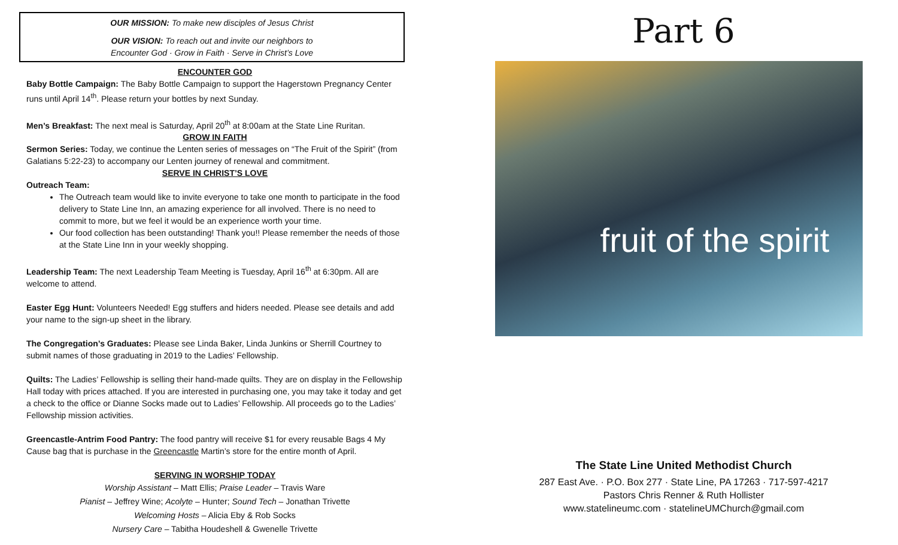OUR MISSION: To make new disciples of Jesus Christ
OUR VISION: To reach out and invite our neighbors to
Encounter God · Grow in Faith · Serve in Christ’s Love
ENCOUNTER GOD
Baby Bottle Campaign: The Baby Bottle Campaign to support the Hagerstown Pregnancy Center runs until April 14<sup>th</sup>. Please return your bottles by next Sunday.
Men’s Breakfast: The next meal is Saturday, April 20<sup>th</sup> at 8:00am at the State Line Ruritan.
GROW IN FAITH
Sermon Series: Today, we continue the Lenten series of messages on “The Fruit of the Spirit” (from Galatians 5:22-23) to accompany our Lenten journey of renewal and commitment.
SERVE IN CHRIST’S LOVE
Outreach Team:
The Outreach team would like to invite everyone to take one month to participate in the food delivery to State Line Inn, an amazing experience for all involved. There is no need to commit to more, but we feel it would be an experience worth your time.
Our food collection has been outstanding! Thank you!! Please remember the needs of those at the State Line Inn in your weekly shopping.
Leadership Team: The next Leadership Team Meeting is Tuesday, April 16<sup>th</sup> at 6:30pm. All are welcome to attend.
Easter Egg Hunt: Volunteers Needed! Egg stuffers and hiders needed. Please see details and add your name to the sign-up sheet in the library.
The Congregation’s Graduates: Please see Linda Baker, Linda Junkins or Sherrill Courtney to submit names of those graduating in 2019 to the Ladies’ Fellowship.
Quilts: The Ladies’ Fellowship is selling their hand-made quilts. They are on display in the Fellowship Hall today with prices attached. If you are interested in purchasing one, you may take it today and get a check to the office or Dianne Socks made out to Ladies’ Fellowship. All proceeds go to the Ladies’ Fellowship mission activities.
Greencastle-Antrim Food Pantry: The food pantry will receive $1 for every reusable Bags 4 My Cause bag that is purchase in the Greencastle Martin’s store for the entire month of April.
SERVING IN WORSHIP TODAY
Worship Assistant – Matt Ellis; Praise Leader – Travis Ware
Pianist – Jeffrey Wine; Acolyte – Hunter; Sound Tech – Jonathan Trivette
Welcoming Hosts – Alicia Eby & Rob Socks
Nursery Care – Tabitha Houdeshell & Gwenelle Trivette
Part 6
fruit of the spirit
The State Line United Methodist Church
287 East Ave. · P.O. Box 277 · State Line, PA 17263 · 717-597-4217
Pastors Chris Renner & Ruth Hollister
www.statelineumc.com · statelineUMChurch@gmail.com